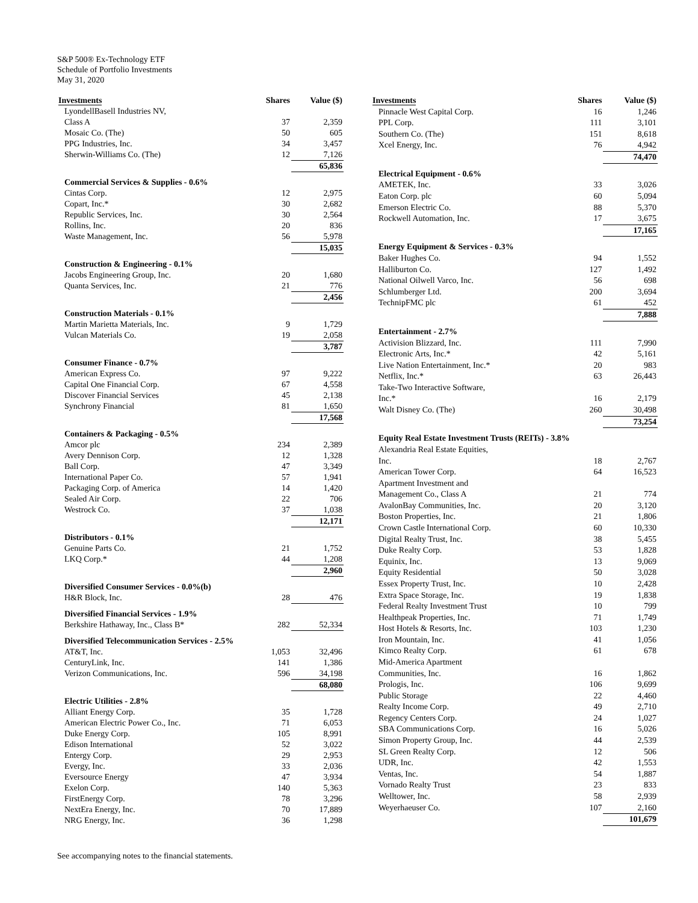S&P 500® Ex-Technology ETF
Schedule of Portfolio Investments
May 31, 2020
| Investments | Shares | Value ($) |
| --- | --- | --- |
| LyondellBasell Industries NV, | | |
| Class A | 37 | 2,359 |
| Mosaic Co. (The) | 50 | 605 |
| PPG Industries, Inc. | 34 | 3,457 |
| Sherwin-Williams Co. (The) | 12 | 7,126 |
| | | 65,836 |
| Commercial Services & Supplies - 0.6% | | |
| Cintas Corp. | 12 | 2,975 |
| Copart, Inc.* | 30 | 2,682 |
| Republic Services, Inc. | 30 | 2,564 |
| Rollins, Inc. | 20 | 836 |
| Waste Management, Inc. | 56 | 5,978 |
| | | 15,035 |
| Construction & Engineering - 0.1% | | |
| Jacobs Engineering Group, Inc. | 20 | 1,680 |
| Quanta Services, Inc. | 21 | 776 |
| | | 2,456 |
| Construction Materials - 0.1% | | |
| Martin Marietta Materials, Inc. | 9 | 1,729 |
| Vulcan Materials Co. | 19 | 2,058 |
| | | 3,787 |
| Consumer Finance - 0.7% | | |
| American Express Co. | 97 | 9,222 |
| Capital One Financial Corp. | 67 | 4,558 |
| Discover Financial Services | 45 | 2,138 |
| Synchrony Financial | 81 | 1,650 |
| | | 17,568 |
| Containers & Packaging - 0.5% | | |
| Amcor plc | 234 | 2,389 |
| Avery Dennison Corp. | 12 | 1,328 |
| Ball Corp. | 47 | 3,349 |
| International Paper Co. | 57 | 1,941 |
| Packaging Corp. of America | 14 | 1,420 |
| Sealed Air Corp. | 22 | 706 |
| Westrock Co. | 37 | 1,038 |
| | | 12,171 |
| Distributors - 0.1% | | |
| Genuine Parts Co. | 21 | 1,752 |
| LKQ Corp.* | 44 | 1,208 |
| | | 2,960 |
| Diversified Consumer Services - 0.0%(b) | | |
| H&R Block, Inc. | 28 | 476 |
| Diversified Financial Services - 1.9% | | |
| Berkshire Hathaway, Inc., Class B* | 282 | 52,334 |
| Diversified Telecommunication Services - 2.5% | | |
| AT&T, Inc. | 1,053 | 32,496 |
| CenturyLink, Inc. | 141 | 1,386 |
| Verizon Communications, Inc. | 596 | 34,198 |
| | | 68,080 |
| Electric Utilities - 2.8% | | |
| Alliant Energy Corp. | 35 | 1,728 |
| American Electric Power Co., Inc. | 71 | 6,053 |
| Duke Energy Corp. | 105 | 8,991 |
| Edison International | 52 | 3,022 |
| Entergy Corp. | 29 | 2,953 |
| Evergy, Inc. | 33 | 2,036 |
| Eversource Energy | 47 | 3,934 |
| Exelon Corp. | 140 | 5,363 |
| FirstEnergy Corp. | 78 | 3,296 |
| NextEra Energy, Inc. | 70 | 17,889 |
| NRG Energy, Inc. | 36 | 1,298 |
| Investments | Shares | Value ($) |
| --- | --- | --- |
| Pinnacle West Capital Corp. | 16 | 1,246 |
| PPL Corp. | 111 | 3,101 |
| Southern Co. (The) | 151 | 8,618 |
| Xcel Energy, Inc. | 76 | 4,942 |
| | | 74,470 |
| Electrical Equipment - 0.6% | | |
| AMETEK, Inc. | 33 | 3,026 |
| Eaton Corp. plc | 60 | 5,094 |
| Emerson Electric Co. | 88 | 5,370 |
| Rockwell Automation, Inc. | 17 | 3,675 |
| | | 17,165 |
| Energy Equipment & Services - 0.3% | | |
| Baker Hughes Co. | 94 | 1,552 |
| Halliburton Co. | 127 | 1,492 |
| National Oilwell Varco, Inc. | 56 | 698 |
| Schlumberger Ltd. | 200 | 3,694 |
| TechnipFMC plc | 61 | 452 |
| | | 7,888 |
| Entertainment - 2.7% | | |
| Activision Blizzard, Inc. | 111 | 7,990 |
| Electronic Arts, Inc.* | 42 | 5,161 |
| Live Nation Entertainment, Inc.* | 20 | 983 |
| Netflix, Inc.* | 63 | 26,443 |
| Take-Two Interactive Software, | | |
| Inc.* | 16 | 2,179 |
| Walt Disney Co. (The) | 260 | 30,498 |
| | | 73,254 |
| Equity Real Estate Investment Trusts (REITs) - 3.8% | | |
| Alexandria Real Estate Equities, | | |
| Inc. | 18 | 2,767 |
| American Tower Corp. | 64 | 16,523 |
| Apartment Investment and | | |
| Management Co., Class A | 21 | 774 |
| AvalonBay Communities, Inc. | 20 | 3,120 |
| Boston Properties, Inc. | 21 | 1,806 |
| Crown Castle International Corp. | 60 | 10,330 |
| Digital Realty Trust, Inc. | 38 | 5,455 |
| Duke Realty Corp. | 53 | 1,828 |
| Equinix, Inc. | 13 | 9,069 |
| Equity Residential | 50 | 3,028 |
| Essex Property Trust, Inc. | 10 | 2,428 |
| Extra Space Storage, Inc. | 19 | 1,838 |
| Federal Realty Investment Trust | 10 | 799 |
| Healthpeak Properties, Inc. | 71 | 1,749 |
| Host Hotels & Resorts, Inc. | 103 | 1,230 |
| Iron Mountain, Inc. | 41 | 1,056 |
| Kimco Realty Corp. | 61 | 678 |
| Mid-America Apartment | | |
| Communities, Inc. | 16 | 1,862 |
| Prologis, Inc. | 106 | 9,699 |
| Public Storage | 22 | 4,460 |
| Realty Income Corp. | 49 | 2,710 |
| Regency Centers Corp. | 24 | 1,027 |
| SBA Communications Corp. | 16 | 5,026 |
| Simon Property Group, Inc. | 44 | 2,539 |
| SL Green Realty Corp. | 12 | 506 |
| UDR, Inc. | 42 | 1,553 |
| Ventas, Inc. | 54 | 1,887 |
| Vornado Realty Trust | 23 | 833 |
| Welltower, Inc. | 58 | 2,939 |
| Weyerhaeuser Co. | 107 | 2,160 |
| | | 101,679 |
See accompanying notes to the financial statements.